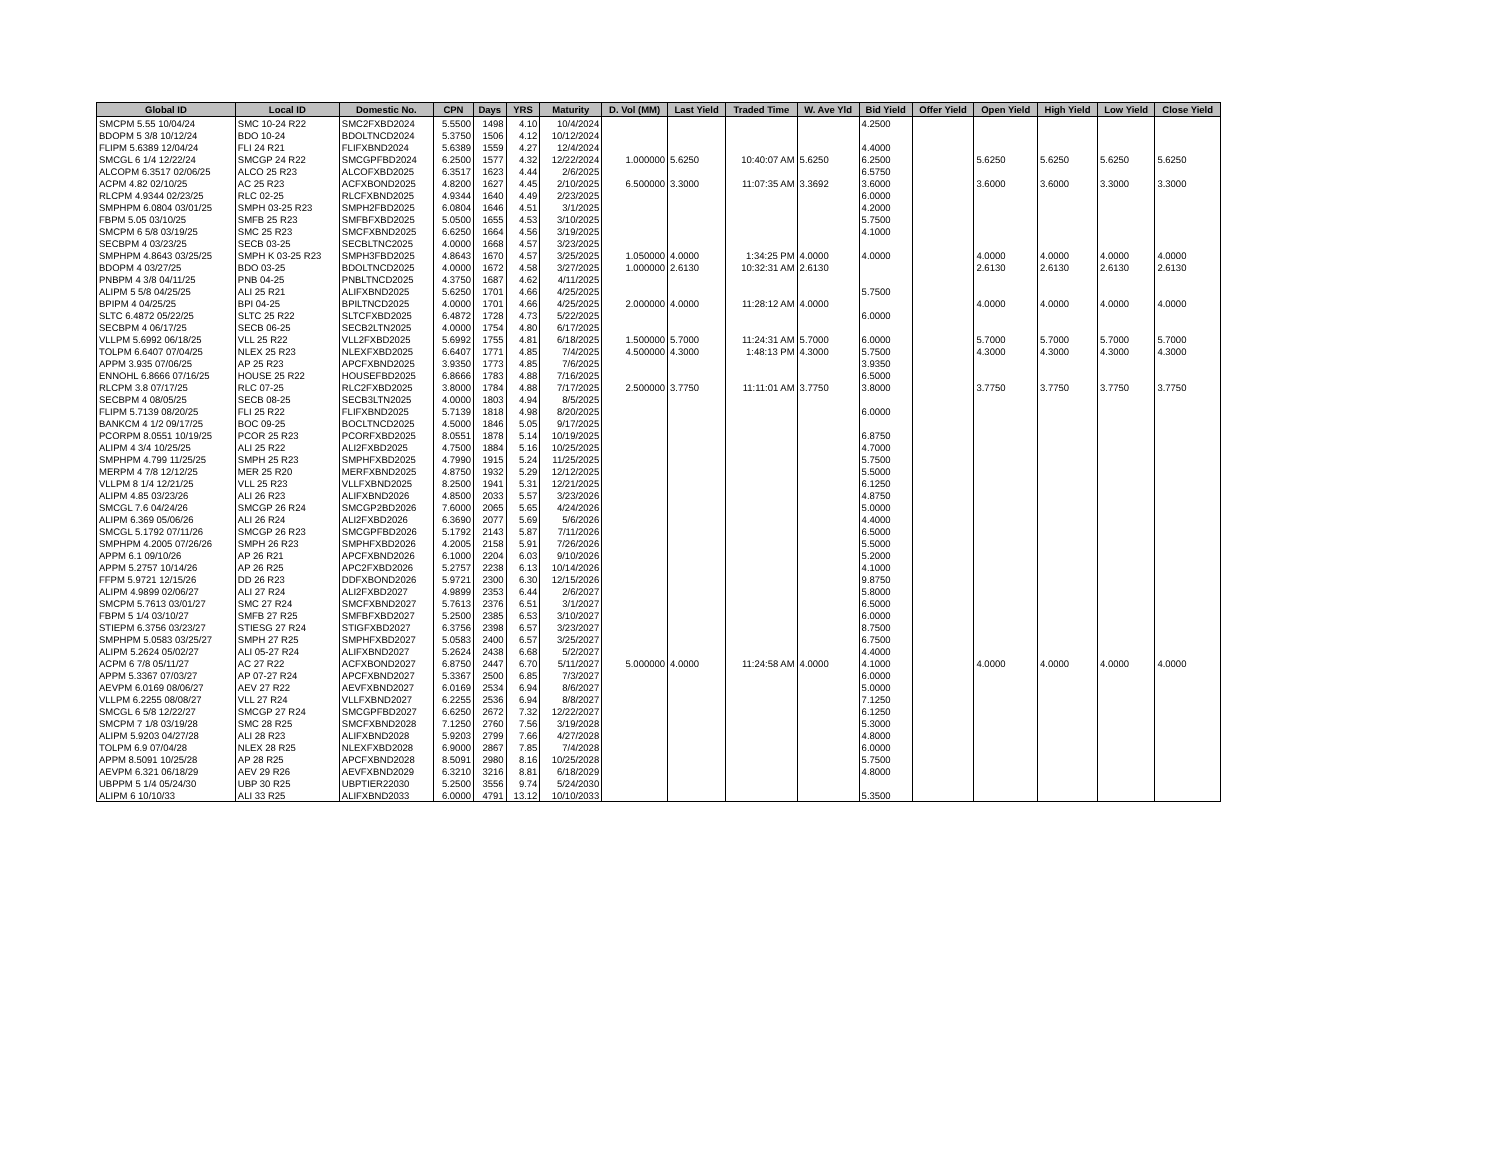| Global ID | Local ID | Domestic No. | CPN | Days | YRS | Maturity | D. Vol (MM) | Last Yield | Traded Time | W. Ave Yld | Bid Yield | Offer Yield | Open Yield | High Yield | Low Yield | Close Yield |
| --- | --- | --- | --- | --- | --- | --- | --- | --- | --- | --- | --- | --- | --- | --- | --- | --- |
| SMCPM 5.55 10/04/24 | SMC 10-24 R22 | SMC2FXBD2024 | 5.5500 | 1498 | 4.10 | 10/4/2024 | | | | | 4.2500 | | | | | |
| BDOPM 5 3/8 10/12/24 | BDO 10-24 | BDOLTNCD2024 | 5.3750 | 1506 | 4.12 | 10/12/2024 | | | | | | | | | | |
| FLIPM 5.6389 12/04/24 | FLI 24 R21 | FLIFXBND2024 | 5.6389 | 1559 | 4.27 | 12/4/2024 | | | | | 4.4000 | | | | | |
| SMCGL 6 1/4 12/22/24 | SMCGP 24 R22 | SMCGPFBD2024 | 6.2500 | 1577 | 4.32 | 12/22/2024 | 1.000000 | 5.6250 | 10:40:07 AM | 5.6250 | 6.2500 | | 5.6250 | 5.6250 | 5.6250 | 5.6250 |
| ALCOPM 6.3517 02/06/25 | ALCO 25 R23 | ALCOFXBD2025 | 6.3517 | 1623 | 4.44 | 2/6/2025 | | | | | 6.5750 | | | | | |
| ACPM 4.82 02/10/25 | AC 25 R23 | ACFXBOND2025 | 4.8200 | 1627 | 4.45 | 2/10/2025 | 6.500000 | 3.3000 | 11:07:35 AM | 3.3692 | 3.6000 | | 3.6000 | 3.6000 | 3.3000 | 3.3000 |
| RLCPM 4.9344 02/23/25 | RLC 02-25 | RLCFXBND2025 | 4.9344 | 1640 | 4.49 | 2/23/2025 | | | | | 6.0000 | | | | | |
| SMPHPM 6.0804 03/01/25 | SMPH 03-25 R23 | SMPH2FBD2025 | 6.0804 | 1646 | 4.51 | 3/1/2025 | | | | | 4.2000 | | | | | |
| FBPM 5.05 03/10/25 | SMFB 25 R23 | SMFBFXBD2025 | 5.0500 | 1655 | 4.53 | 3/10/2025 | | | | | 5.7500 | | | | | |
| SMCPM 6 5/8 03/19/25 | SMC 25 R23 | SMCFXBND2025 | 6.6250 | 1664 | 4.56 | 3/19/2025 | | | | | 4.1000 | | | | | |
| SECBPM 4 03/23/25 | SECB 03-25 | SECBLTNC2025 | 4.0000 | 1668 | 4.57 | 3/23/2025 | | | | | | | | | | |
| SMPHPM 4.8643 03/25/25 | SMPH K 03-25 R23 | SMPH3FBD2025 | 4.8643 | 1670 | 4.57 | 3/25/2025 | 1.050000 | 4.0000 | 1:34:25 PM | 4.0000 | 4.0000 | | 4.0000 | 4.0000 | 4.0000 | 4.0000 |
| BDOPM 4 03/27/25 | BDO 03-25 | BDOLTNCD2025 | 4.0000 | 1672 | 4.58 | 3/27/2025 | 1.000000 | 2.6130 | 10:32:31 AM | 2.6130 | | | 2.6130 | 2.6130 | 2.6130 | 2.6130 |
| PNBPM 4 3/8 04/11/25 | PNB 04-25 | PNBLTNCD2025 | 4.3750 | 1687 | 4.62 | 4/11/2025 | | | | | | | | | | |
| ALIPM 5 5/8 04/25/25 | ALI 25 R21 | ALIFXBND2025 | 5.6250 | 1701 | 4.66 | 4/25/2025 | | | | | 5.7500 | | | | | |
| BPIPM 4 04/25/25 | BPI 04-25 | BPILTNCD2025 | 4.0000 | 1701 | 4.66 | 4/25/2025 | 2.000000 | 4.0000 | 11:28:12 AM | 4.0000 | | | 4.0000 | 4.0000 | 4.0000 | 4.0000 |
| SLTC 6.4872 05/22/25 | SLTC 25 R22 | SLTCFXBD2025 | 6.4872 | 1728 | 4.73 | 5/22/2025 | | | | | 6.0000 | | | | | |
| SECBPM 4 06/17/25 | SECB 06-25 | SECB2LTN2025 | 4.0000 | 1754 | 4.80 | 6/17/2025 | | | | | | | | | | |
| VLLPM 5.6992 06/18/25 | VLL 25 R22 | VLL2FXBD2025 | 5.6992 | 1755 | 4.81 | 6/18/2025 | 1.500000 | 5.7000 | 11:24:31 AM | 5.7000 | 6.0000 | | 5.7000 | 5.7000 | 5.7000 | 5.7000 |
| TOLPM 6.6407 07/04/25 | NLEX 25 R23 | NLEXFXBD2025 | 6.6407 | 1771 | 4.85 | 7/4/2025 | 4.500000 | 4.3000 | 1:48:13 PM | 4.3000 | 5.7500 | | 4.3000 | 4.3000 | 4.3000 | 4.3000 |
| APPM 3.935 07/06/25 | AP 25 R23 | APCFXBND2025 | 3.9350 | 1773 | 4.85 | 7/6/2025 | | | | | 3.9350 | | | | | |
| ENNOHL 6.8666 07/16/25 | HOUSE 25 R22 | HOUSEFBD2025 | 6.8666 | 1783 | 4.88 | 7/16/2025 | | | | | 6.5000 | | | | | |
| RLCPM 3.8 07/17/25 | RLC 07-25 | RLC2FXBD2025 | 3.8000 | 1784 | 4.88 | 7/17/2025 | 2.500000 | 3.7750 | 11:11:01 AM | 3.7750 | 3.8000 | | 3.7750 | 3.7750 | 3.7750 | 3.7750 |
| SECBPM 4 08/05/25 | SECB 08-25 | SECB3LTN2025 | 4.0000 | 1803 | 4.94 | 8/5/2025 | | | | | | | | | | |
| FLIPM 5.7139 08/20/25 | FLI 25 R22 | FLIFXBND2025 | 5.7139 | 1818 | 4.98 | 8/20/2025 | | | | | 6.0000 | | | | | |
| BANKCM 4 1/2 09/17/25 | BOC 09-25 | BOCLTNCD2025 | 4.5000 | 1846 | 5.05 | 9/17/2025 | | | | | | | | | | |
| PCORPM 8.0551 10/19/25 | PCOR 25 R23 | PCORFXBD2025 | 8.0551 | 1878 | 5.14 | 10/19/2025 | | | | | 6.8750 | | | | | |
| ALIPM 4 3/4 10/25/25 | ALI 25 R22 | ALI2FXBD2025 | 4.7500 | 1884 | 5.16 | 10/25/2025 | | | | | 4.7000 | | | | | |
| SMPHPM 4.799 11/25/25 | SMPH 25 R23 | SMPHFXBD2025 | 4.7990 | 1915 | 5.24 | 11/25/2025 | | | | | 5.7500 | | | | | |
| MERPM 4 7/8 12/12/25 | MER 25 R20 | MERFXBND2025 | 4.8750 | 1932 | 5.29 | 12/12/2025 | | | | | 5.5000 | | | | | |
| VLLPM 8 1/4 12/21/25 | VLL 25 R23 | VLLFXBND2025 | 8.2500 | 1941 | 5.31 | 12/21/2025 | | | | | 6.1250 | | | | | |
| ALIPM 4.85 03/23/26 | ALI 26 R23 | ALIFXBND2026 | 4.8500 | 2033 | 5.57 | 3/23/2026 | | | | | 4.8750 | | | | | |
| SMCGL 7.6 04/24/26 | SMCGP 26 R24 | SMCGP2BD2026 | 7.6000 | 2065 | 5.65 | 4/24/2026 | | | | | 5.0000 | | | | | |
| ALIPM 6.369 05/06/26 | ALI 26 R24 | ALI2FXBD2026 | 6.3690 | 2077 | 5.69 | 5/6/2026 | | | | | 4.4000 | | | | | |
| SMCGL 5.1792 07/11/26 | SMCGP 26 R23 | SMCGPFBD2026 | 5.1792 | 2143 | 5.87 | 7/11/2026 | | | | | 6.5000 | | | | | |
| SMPHPM 4.2005 07/26/26 | SMPH 26 R23 | SMPHFXBD2026 | 4.2005 | 2158 | 5.91 | 7/26/2026 | | | | | 5.5000 | | | | | |
| APPM 6.1 09/10/26 | AP 26 R21 | APCFXBND2026 | 6.1000 | 2204 | 6.03 | 9/10/2026 | | | | | 5.2000 | | | | | |
| APPM 5.2757 10/14/26 | AP 26 R25 | APC2FXBD2026 | 5.2757 | 2238 | 6.13 | 10/14/2026 | | | | | 4.1000 | | | | | |
| FFPM 5.9721 12/15/26 | DD 26 R23 | DDFXBOND2026 | 5.9721 | 2300 | 6.30 | 12/15/2026 | | | | | 9.8750 | | | | | |
| ALIPM 4.9899 02/06/27 | ALI 27 R24 | ALI2FXBD2027 | 4.9899 | 2353 | 6.44 | 2/6/2027 | | | | | 5.8000 | | | | | |
| SMCPM 5.7613 03/01/27 | SMC 27 R24 | SMCFXBND2027 | 5.7613 | 2376 | 6.51 | 3/1/2027 | | | | | 6.5000 | | | | | |
| FBPM 5 1/4 03/10/27 | SMFB 27 R25 | SMFBFXBD2027 | 5.2500 | 2385 | 6.53 | 3/10/2027 | | | | | 6.0000 | | | | | |
| STIEPM 6.3756 03/23/27 | STIESG 27 R24 | STIGFXBD2027 | 6.3756 | 2398 | 6.57 | 3/23/2027 | | | | | 8.7500 | | | | | |
| SMPHPM 5.0583 03/25/27 | SMPH 27 R25 | SMPHFXBD2027 | 5.0583 | 2400 | 6.57 | 3/25/2027 | | | | | 6.7500 | | | | | |
| ALIPM 5.2624 05/02/27 | ALI 05-27 R24 | ALIFXBND2027 | 5.2624 | 2438 | 6.68 | 5/2/2027 | | | | | 4.4000 | | | | | |
| ACPM 6 7/8 05/11/27 | AC 27 R22 | ACFXBOND2027 | 6.8750 | 2447 | 6.70 | 5/11/2027 | 5.000000 | 4.0000 | 11:24:58 AM | 4.0000 | 4.1000 | | 4.0000 | 4.0000 | 4.0000 | 4.0000 |
| APPM 5.3367 07/03/27 | AP 07-27 R24 | APCFXBND2027 | 5.3367 | 2500 | 6.85 | 7/3/2027 | | | | | 6.0000 | | | | | |
| AEVPM 6.0169 08/06/27 | AEV 27 R22 | AEVFXBND2027 | 6.0169 | 2534 | 6.94 | 8/6/2027 | | | | | 5.0000 | | | | | |
| VLLPM 6.2255 08/08/27 | VLL 27 R24 | VLLFXBND2027 | 6.2255 | 2536 | 6.94 | 8/8/2027 | | | | | 7.1250 | | | | | |
| SMCGL 6 5/8 12/22/27 | SMCGP 27 R24 | SMCGPFBD2027 | 6.6250 | 2672 | 7.32 | 12/22/2027 | | | | | 6.1250 | | | | | |
| SMCPM 7 1/8 03/19/28 | SMC 28 R25 | SMCFXBND2028 | 7.1250 | 2760 | 7.56 | 3/19/2028 | | | | | 5.3000 | | | | | |
| ALIPM 5.9203 04/27/28 | ALI 28 R23 | ALIFXBND2028 | 5.9203 | 2799 | 7.66 | 4/27/2028 | | | | | 4.8000 | | | | | |
| TOLPM 6.9 07/04/28 | NLEX 28 R25 | NLEXFXBD2028 | 6.9000 | 2867 | 7.85 | 7/4/2028 | | | | | 6.0000 | | | | | |
| APPM 8.5091 10/25/28 | AP 28 R25 | APCFXBND2028 | 8.5091 | 2980 | 8.16 | 10/25/2028 | | | | | 5.7500 | | | | | |
| AEVPM 6.321 06/18/29 | AEV 29 R26 | AEVFXBND2029 | 6.3210 | 3216 | 8.81 | 6/18/2029 | | | | | 4.8000 | | | | | |
| UBPPM 5 1/4 05/24/30 | UBP 30 R25 | UBPTIER22030 | 5.2500 | 3556 | 9.74 | 5/24/2030 | | | | | | | | | | |
| ALIPM 6 10/10/33 | ALI 33 R25 | ALIFXBND2033 | 6.0000 | 4791 | 13.12 | 10/10/2033 | | | | | 5.3500 | | | | | |